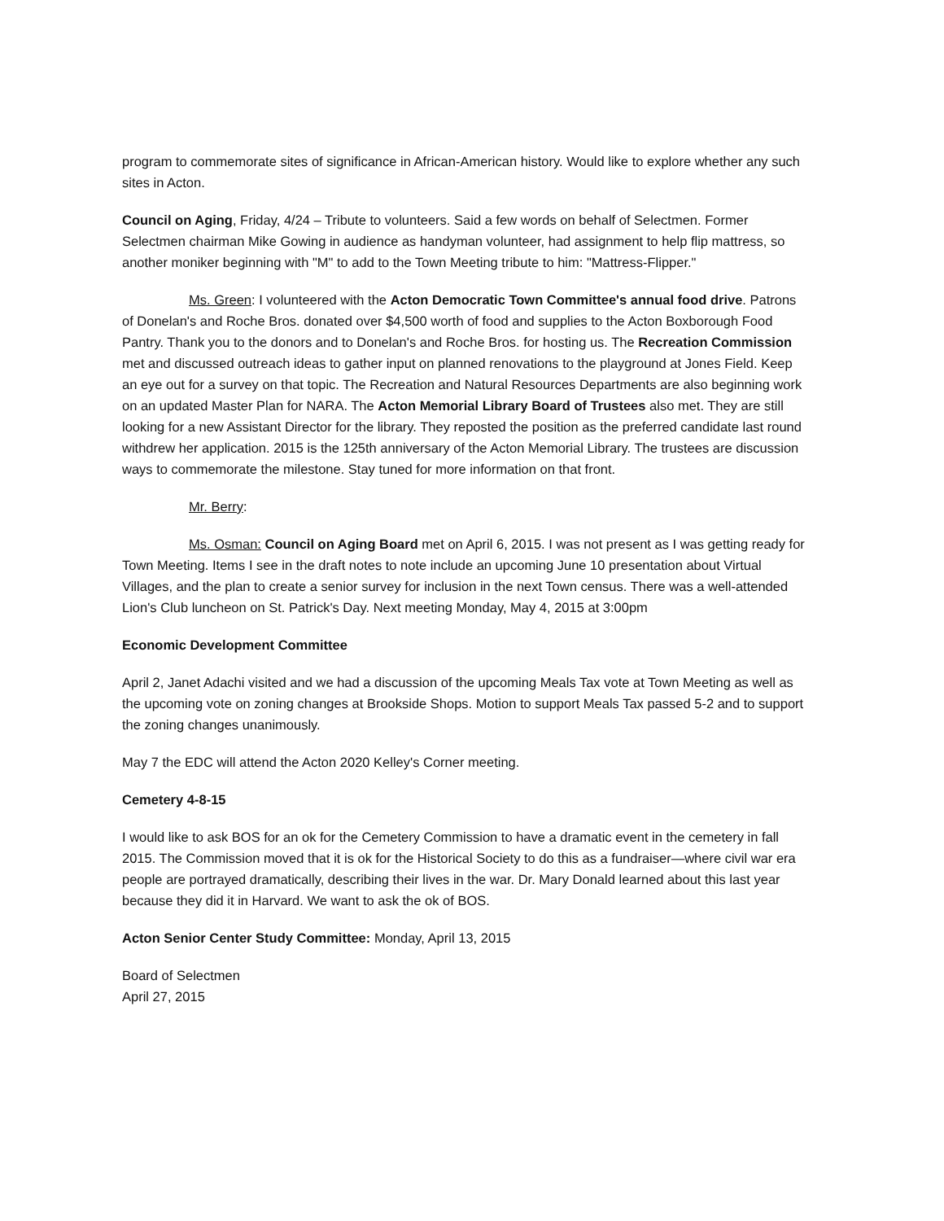program to commemorate sites of significance in African-American history. Would like to explore whether any such sites in Acton.
Council on Aging, Friday, 4/24 – Tribute to volunteers. Said a few words on behalf of Selectmen. Former Selectmen chairman Mike Gowing in audience as handyman volunteer, had assignment to help flip mattress, so another moniker beginning with "M" to add to the Town Meeting tribute to him: "Mattress-Flipper."
Ms. Green: I volunteered with the Acton Democratic Town Committee's annual food drive. Patrons of Donelan's and Roche Bros. donated over $4,500 worth of food and supplies to the Acton Boxborough Food Pantry. Thank you to the donors and to Donelan's and Roche Bros. for hosting us. The Recreation Commission met and discussed outreach ideas to gather input on planned renovations to the playground at Jones Field. Keep an eye out for a survey on that topic. The Recreation and Natural Resources Departments are also beginning work on an updated Master Plan for NARA. The Acton Memorial Library Board of Trustees also met. They are still looking for a new Assistant Director for the library. They reposted the position as the preferred candidate last round withdrew her application. 2015 is the 125th anniversary of the Acton Memorial Library. The trustees are discussion ways to commemorate the milestone. Stay tuned for more information on that front.
Mr. Berry:
Ms. Osman: Council on Aging Board met on April 6, 2015. I was not present as I was getting ready for Town Meeting. Items I see in the draft notes to note include an upcoming June 10 presentation about Virtual Villages, and the plan to create a senior survey for inclusion in the next Town census. There was a well-attended Lion's Club luncheon on St. Patrick's Day. Next meeting Monday, May 4, 2015 at 3:00pm
Economic Development Committee
April 2, Janet Adachi visited and we had a discussion of the upcoming Meals Tax vote at Town Meeting as well as the upcoming vote on zoning changes at Brookside Shops. Motion to support Meals Tax passed 5-2 and to support the zoning changes unanimously.
May 7 the EDC will attend the Acton 2020 Kelley's Corner meeting.
Cemetery 4-8-15
I would like to ask BOS for an ok for the Cemetery Commission to have a dramatic event in the cemetery in fall 2015. The Commission moved that it is ok for the Historical Society to do this as a fundraiser—where civil war era people are portrayed dramatically, describing their lives in the war. Dr. Mary Donald learned about this last year because they did it in Harvard. We want to ask the ok of BOS.
Acton Senior Center Study Committee: Monday, April 13, 2015
Board of Selectmen
April 27, 2015